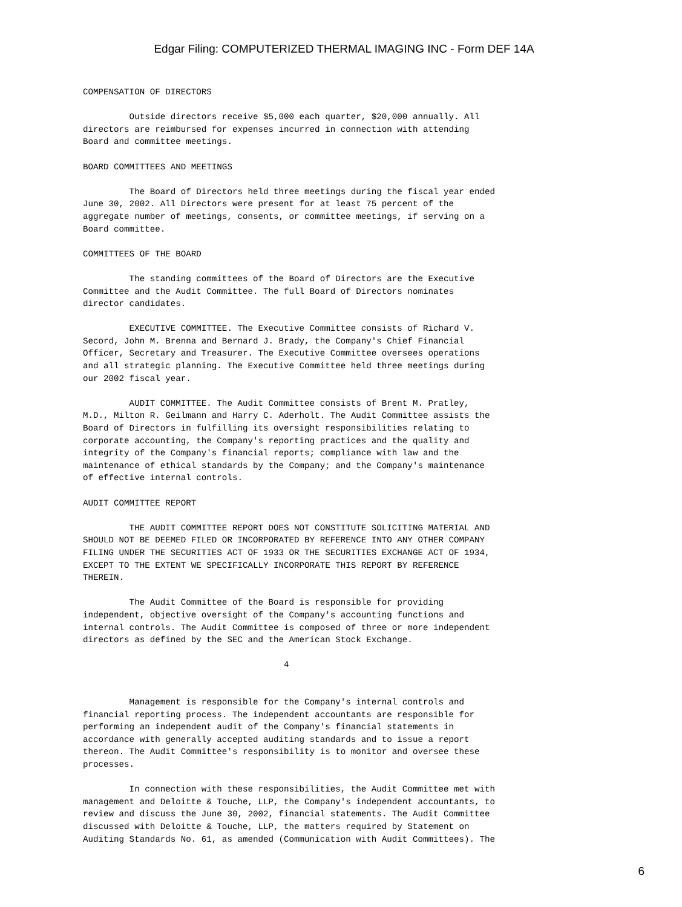Edgar Filing: COMPUTERIZED THERMAL IMAGING INC - Form DEF 14A
COMPENSATION OF DIRECTORS

         Outside directors receive $5,000 each quarter, $20,000 annually. All
directors are reimbursed for expenses incurred in connection with attending
Board and committee meetings.

BOARD COMMITTEES AND MEETINGS

         The Board of Directors held three meetings during the fiscal year ended
June 30, 2002. All Directors were present for at least 75 percent of the
aggregate number of meetings, consents, or committee meetings, if serving on a
Board committee.

COMMITTEES OF THE BOARD

         The standing committees of the Board of Directors are the Executive
Committee and the Audit Committee. The full Board of Directors nominates
director candidates.

         EXECUTIVE COMMITTEE. The Executive Committee consists of Richard V.
Secord, John M. Brenna and Bernard J. Brady, the Company's Chief Financial
Officer, Secretary and Treasurer. The Executive Committee oversees operations
and all strategic planning. The Executive Committee held three meetings during
our 2002 fiscal year.

         AUDIT COMMITTEE. The Audit Committee consists of Brent M. Pratley,
M.D., Milton R. Geilmann and Harry C. Aderholt. The Audit Committee assists the
Board of Directors in fulfilling its oversight responsibilities relating to
corporate accounting, the Company's reporting practices and the quality and
integrity of the Company's financial reports; compliance with law and the
maintenance of ethical standards by the Company; and the Company's maintenance
of effective internal controls.

AUDIT COMMITTEE REPORT

         THE AUDIT COMMITTEE REPORT DOES NOT CONSTITUTE SOLICITING MATERIAL AND
SHOULD NOT BE DEEMED FILED OR INCORPORATED BY REFERENCE INTO ANY OTHER COMPANY
FILING UNDER THE SECURITIES ACT OF 1933 OR THE SECURITIES EXCHANGE ACT OF 1934,
EXCEPT TO THE EXTENT WE SPECIFICALLY INCORPORATE THIS REPORT BY REFERENCE
THEREIN.

         The Audit Committee of the Board is responsible for providing
independent, objective oversight of the Company's accounting functions and
internal controls. The Audit Committee is composed of three or more independent
directors as defined by the SEC and the American Stock Exchange.

                                       4


         Management is responsible for the Company's internal controls and
financial reporting process. The independent accountants are responsible for
performing an independent audit of the Company's financial statements in
accordance with generally accepted auditing standards and to issue a report
thereon. The Audit Committee's responsibility is to monitor and oversee these
processes.

         In connection with these responsibilities, the Audit Committee met with
management and Deloitte & Touche, LLP, the Company's independent accountants, to
review and discuss the June 30, 2002, financial statements. The Audit Committee
discussed with Deloitte & Touche, LLP, the matters required by Statement on
Auditing Standards No. 61, as amended (Communication with Audit Committees). The
6